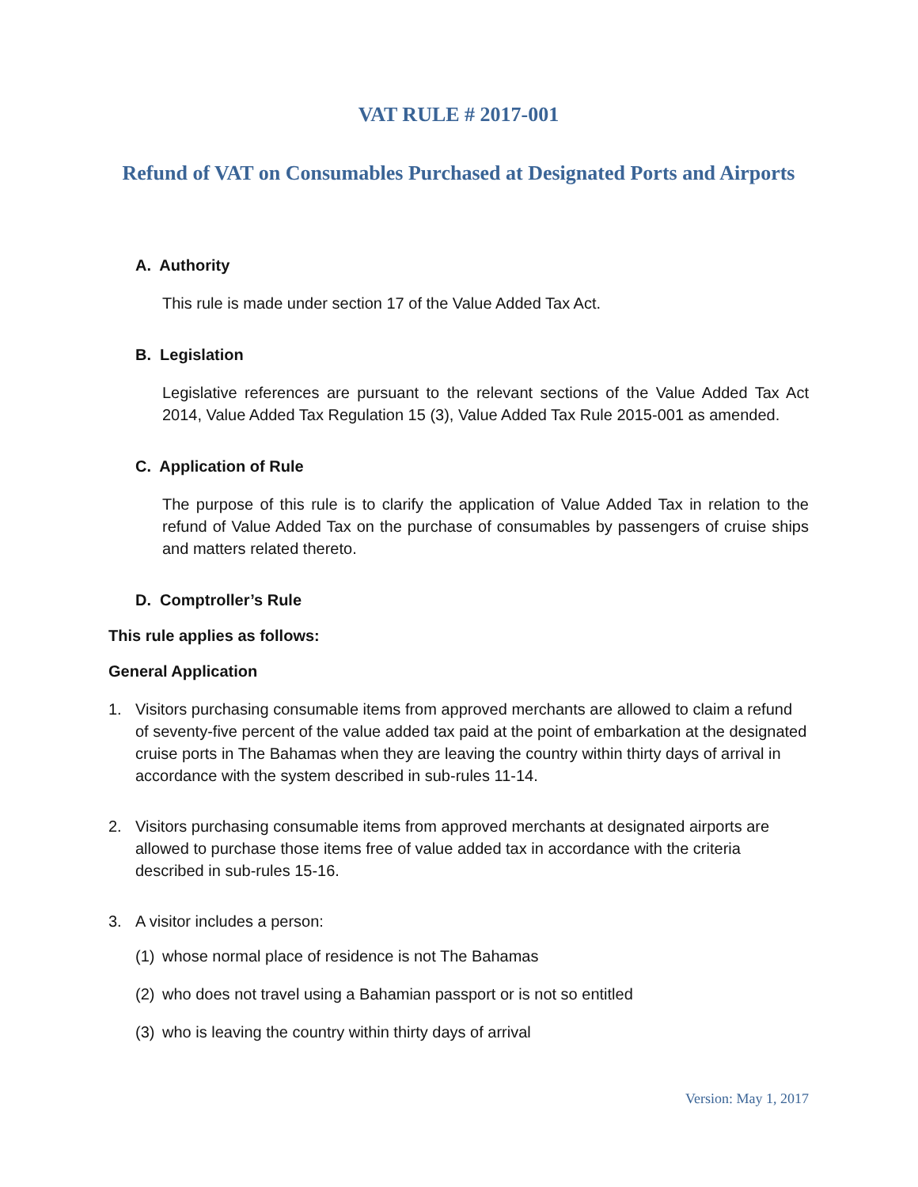VAT RULE # 2017-001
Refund of VAT on Consumables Purchased at Designated Ports and Airports
A. Authority
This rule is made under section 17 of the Value Added Tax Act.
B. Legislation
Legislative references are pursuant to the relevant sections of the Value Added Tax Act 2014, Value Added Tax Regulation 15 (3), Value Added Tax Rule 2015-001 as amended.
C. Application of Rule
The purpose of this rule is to clarify the application of Value Added Tax in relation to the refund of Value Added Tax on the purchase of consumables by passengers of cruise ships and matters related thereto.
D. Comptroller’s Rule
This rule applies as follows:
General Application
1. Visitors purchasing consumable items from approved merchants are allowed to claim a refund of seventy-five percent of the value added tax paid at the point of embarkation at the designated cruise ports in The Bahamas when they are leaving the country within thirty days of arrival in accordance with the system described in sub-rules 11-14.
2. Visitors purchasing consumable items from approved merchants at designated airports are allowed to purchase those items free of value added tax in accordance with the criteria described in sub-rules 15-16.
3. A visitor includes a person:
(1) whose normal place of residence is not The Bahamas
(2) who does not travel using a Bahamian passport or is not so entitled
(3) who is leaving the country within thirty days of arrival
Version: May 1, 2017